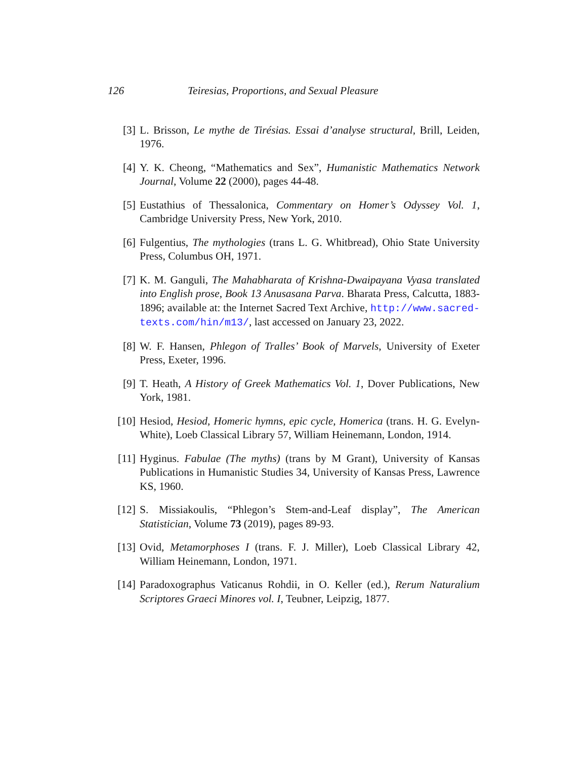126 Teiresias, Proportions, and Sexual Pleasure
[3] L. Brisson, Le mythe de Tirésias. Essai d’analyse structural, Brill, Leiden, 1976.
[4] Y. K. Cheong, “Mathematics and Sex”, Humanistic Mathematics Network Journal, Volume 22 (2000), pages 44-48.
[5] Eustathius of Thessalonica, Commentary on Homer’s Odyssey Vol. 1, Cambridge University Press, New York, 2010.
[6] Fulgentius, The mythologies (trans L. G. Whitbread), Ohio State University Press, Columbus OH, 1971.
[7] K. M. Ganguli, The Mahabharata of Krishna-Dwaipayana Vyasa translated into English prose, Book 13 Anusasana Parva. Bharata Press, Calcutta, 1883-1896; available at: the Internet Sacred Text Archive, http://www.sacred-texts.com/hin/m13/, last accessed on January 23, 2022.
[8] W. F. Hansen, Phlegon of Tralles’ Book of Marvels, University of Exeter Press, Exeter, 1996.
[9] T. Heath, A History of Greek Mathematics Vol. 1, Dover Publications, New York, 1981.
[10] Hesiod, Hesiod, Homeric hymns, epic cycle, Homerica (trans. H. G. Evelyn-White), Loeb Classical Library 57, William Heinemann, London, 1914.
[11] Hyginus. Fabulae (The myths) (trans by M Grant), University of Kansas Publications in Humanistic Studies 34, University of Kansas Press, Lawrence KS, 1960.
[12] S. Missiakoulis, “Phlegon’s Stem-and-Leaf display”, The American Statistician, Volume 73 (2019), pages 89-93.
[13] Ovid, Metamorphoses I (trans. F. J. Miller), Loeb Classical Library 42, William Heinemann, London, 1971.
[14] Paradoxographus Vaticanus Rohdii, in O. Keller (ed.), Rerum Naturalium Scriptores Graeci Minores vol. I, Teubner, Leipzig, 1877.